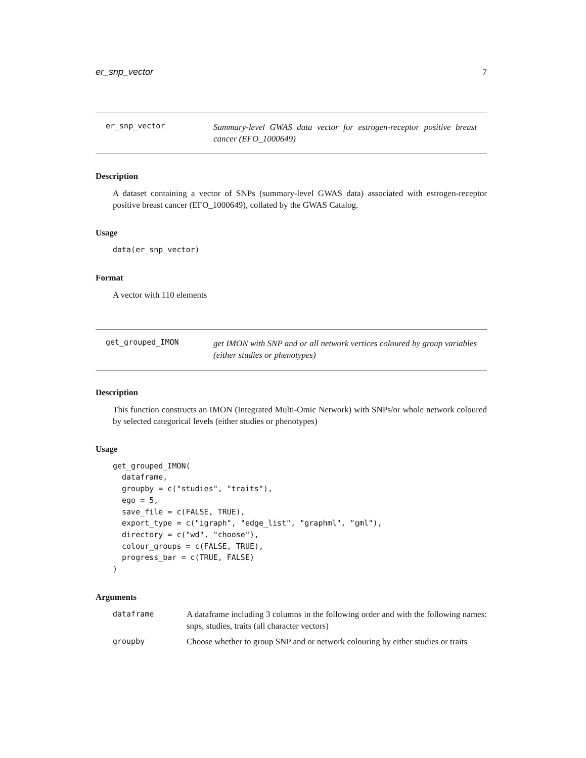er_snp_vector 7
er_snp_vector Summary-level GWAS data vector for estrogen-receptor positive breast cancer (EFO_1000649)
Description
A dataset containing a vector of SNPs (summary-level GWAS data) associated with estrogen-receptor positive breast cancer (EFO_1000649), collated by the GWAS Catalog.
Usage
data(er_snp_vector)
Format
A vector with 110 elements
get_grouped_IMON get IMON with SNP and or all network vertices coloured by group variables (either studies or phenotypes)
Description
This function constructs an IMON (Integrated Multi-Omic Network) with SNPs/or whole network coloured by selected categorical levels (either studies or phenotypes)
Usage
get_grouped_IMON(
  dataframe,
  groupby = c("studies", "traits"),
  ego = 5,
  save_file = c(FALSE, TRUE),
  export_type = c("igraph", "edge_list", "graphml", "gml"),
  directory = c("wd", "choose"),
  colour_groups = c(FALSE, TRUE),
  progress_bar = c(TRUE, FALSE)
)
Arguments
| dataframe | A dataframe including 3 columns in the following order and with the following names: snps, studies, traits (all character vectors) |
| groupby | Choose whether to group SNP and or network colouring by either studies or traits |